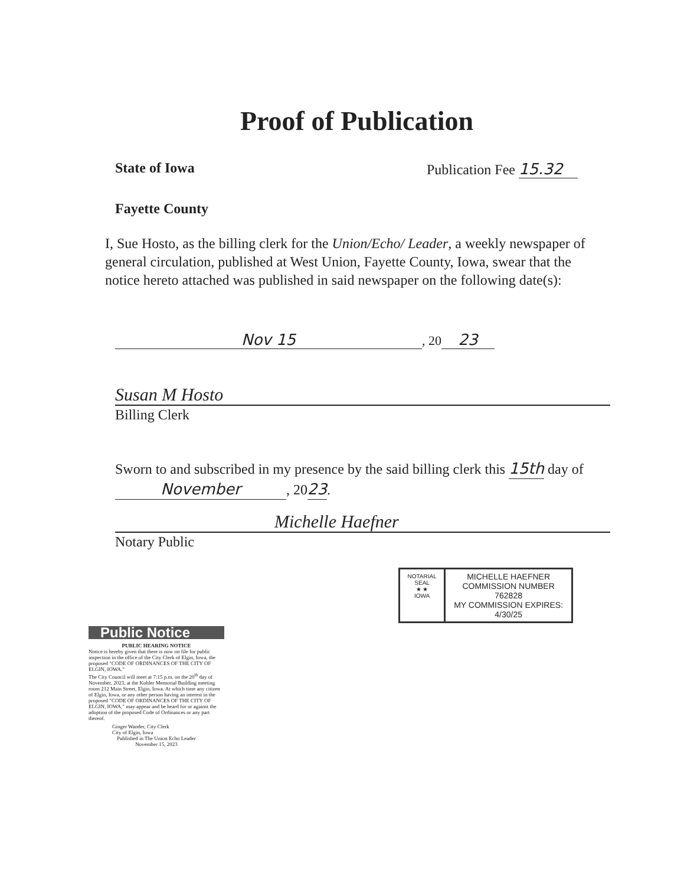Proof of Publication
State of Iowa Publication Fee 15.32
Fayette County
I, Sue Hosto, as the billing clerk for the Union/Echo/ Leader, a weekly newspaper of general circulation, published at West Union, Fayette County, Iowa, swear that the notice hereto attached was published in said newspaper on the following date(s):
Nov 15, 20 23
Susan M Hosto
Billing Clerk
Sworn to and subscribed in my presence by the said billing clerk this 15th day of November, 2023.
Michelle Haefner
Notary Public
NOTARIAL SEAL
★ ★
IOWA
MICHELLE HAEFNER
COMMISSION NUMBER 762828
MY COMMISSION EXPIRES:
4/30/25
Public Notice
PUBLIC HEARING NOTICE
Notice is hereby given that there is now on file for public inspection in the office of the City Clerk of Elgin, Iowa, the proposed "CODE OF ORDINANCES OF THE CITY OF ELGIN, IOWA."
The City Council will meet at 7:15 p.m. on the 20<sup>th</sup> day of November, 2023, at the Kohler Memorial Building meeting room 212 Main Street, Elgin, Iowa. At which time any citizen of Elgin, Iowa, or any other person having an interest in the proposed "CODE OF ORDINANCES OF THE CITY OF ELGIN, IOWA," may appear and be heard for or against the adoption of the proposed Code of Ordinances or any part thereof.
Ginger Wander, City Clerk
City of Elgin, Iowa
Published in The Union Echo Leader
November 15, 2023